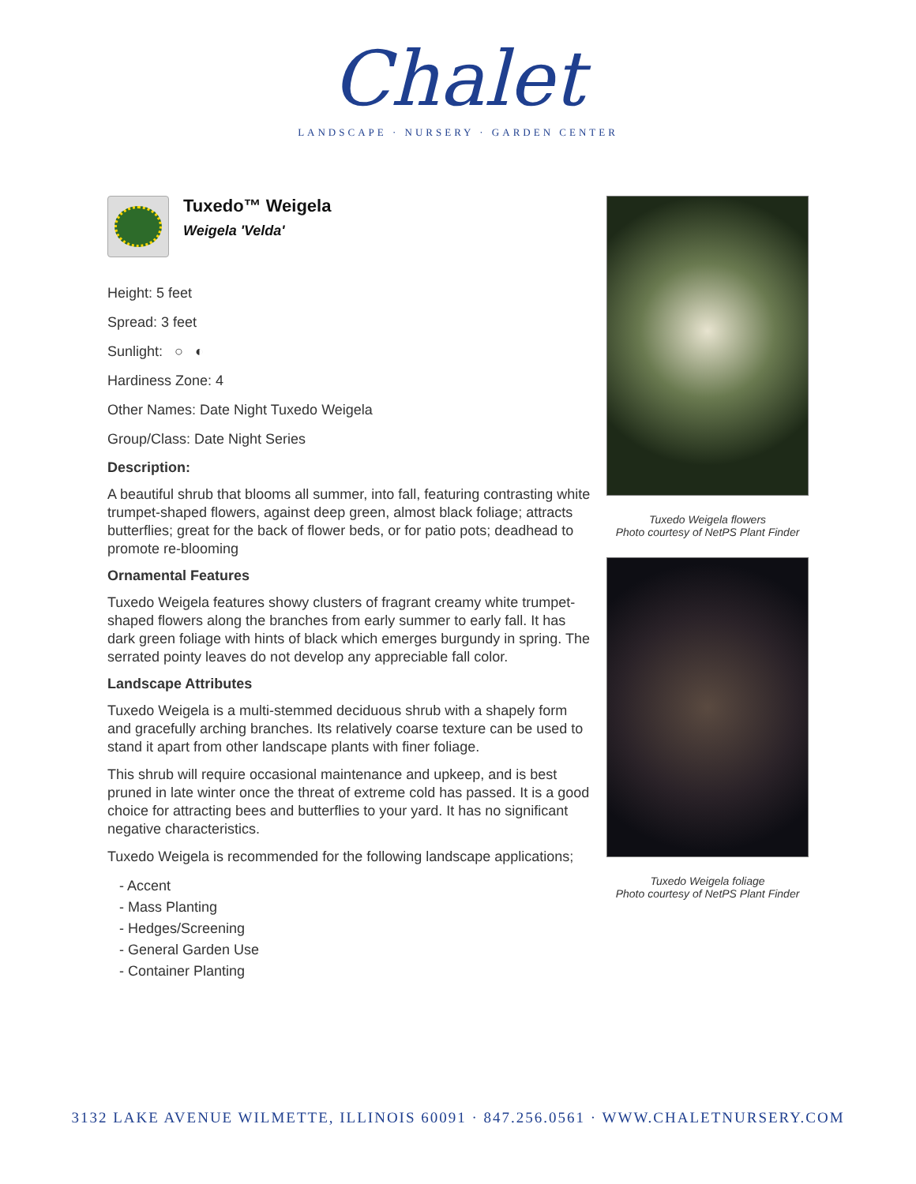Chalet
LANDSCAPE · NURSERY · GARDEN CENTER
Tuxedo™ Weigela
Weigela 'Velda'
Height: 5 feet
Spread: 3 feet
Sunlight: ○ ◐
Hardiness Zone: 4
Other Names: Date Night Tuxedo Weigela
Group/Class: Date Night Series
Description:
A beautiful shrub that blooms all summer, into fall, featuring contrasting white trumpet-shaped flowers, against deep green, almost black foliage; attracts butterflies; great for the back of flower beds, or for patio pots; deadhead to promote re-blooming
Ornamental Features
Tuxedo Weigela features showy clusters of fragrant creamy white trumpet-shaped flowers along the branches from early summer to early fall. It has dark green foliage with hints of black which emerges burgundy in spring. The serrated pointy leaves do not develop any appreciable fall color.
Landscape Attributes
Tuxedo Weigela is a multi-stemmed deciduous shrub with a shapely form and gracefully arching branches. Its relatively coarse texture can be used to stand it apart from other landscape plants with finer foliage.
This shrub will require occasional maintenance and upkeep, and is best pruned in late winter once the threat of extreme cold has passed. It is a good choice for attracting bees and butterflies to your yard. It has no significant negative characteristics.
Tuxedo Weigela is recommended for the following landscape applications;
- Accent
- Mass Planting
- Hedges/Screening
- General Garden Use
- Container Planting
Tuxedo Weigela flowers
Photo courtesy of NetPS Plant Finder
Tuxedo Weigela foliage
Photo courtesy of NetPS Plant Finder
3132 LAKE AVENUE WILMETTE, ILLINOIS 60091 · 847.256.0561 · WWW.CHALETNURSERY.COM